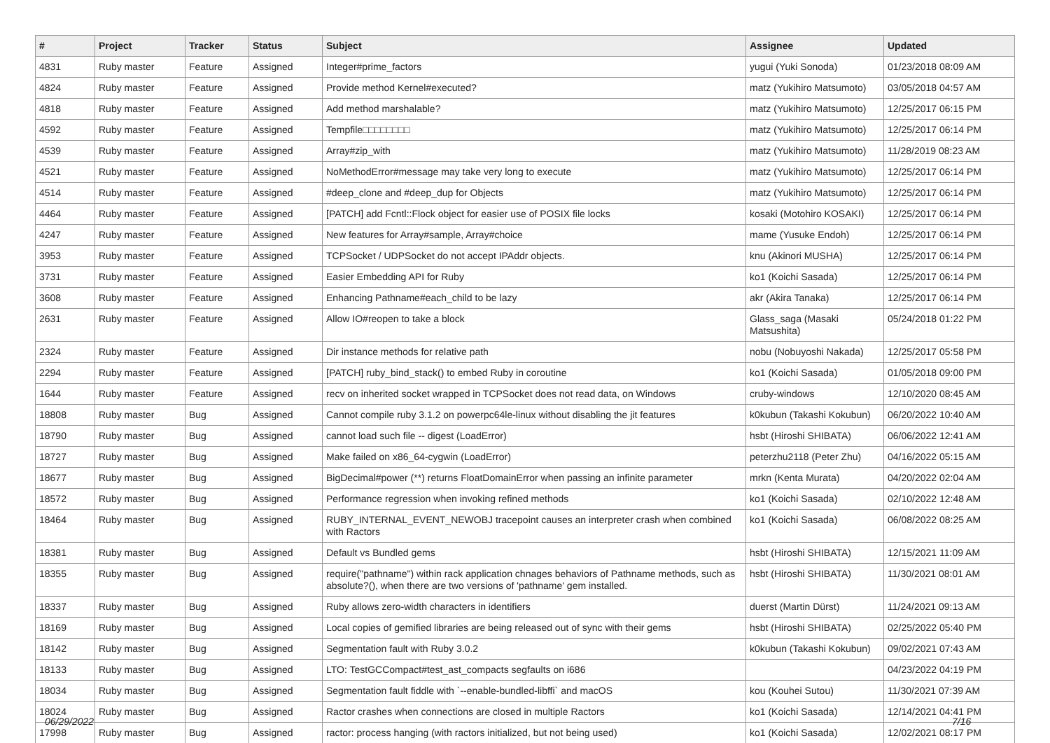| # | Project | Tracker | Status | Subject | Assignee | Updated |
| --- | --- | --- | --- | --- | --- | --- |
| 4831 | Ruby master | Feature | Assigned | Integer#prime_factors | yugui (Yuki Sonoda) | 01/23/2018 08:09 AM |
| 4824 | Ruby master | Feature | Assigned | Provide method Kernel#executed? | matz (Yukihiro Matsumoto) | 03/05/2018 04:57 AM |
| 4818 | Ruby master | Feature | Assigned | Add method marshalable? | matz (Yukihiro Matsumoto) | 12/25/2017 06:15 PM |
| 4592 | Ruby master | Feature | Assigned | Tempfile□□□□□□□□ | matz (Yukihiro Matsumoto) | 12/25/2017 06:14 PM |
| 4539 | Ruby master | Feature | Assigned | Array#zip_with | matz (Yukihiro Matsumoto) | 11/28/2019 08:23 AM |
| 4521 | Ruby master | Feature | Assigned | NoMethodError#message may take very long to execute | matz (Yukihiro Matsumoto) | 12/25/2017 06:14 PM |
| 4514 | Ruby master | Feature | Assigned | #deep_clone and #deep_dup for Objects | matz (Yukihiro Matsumoto) | 12/25/2017 06:14 PM |
| 4464 | Ruby master | Feature | Assigned | [PATCH] add Fcntl::Flock object for easier use of POSIX file locks | kosaki (Motohiro KOSAKI) | 12/25/2017 06:14 PM |
| 4247 | Ruby master | Feature | Assigned | New features for Array#sample, Array#choice | mame (Yusuke Endoh) | 12/25/2017 06:14 PM |
| 3953 | Ruby master | Feature | Assigned | TCPSocket / UDPSocket do not accept IPAddr objects. | knu (Akinori MUSHA) | 12/25/2017 06:14 PM |
| 3731 | Ruby master | Feature | Assigned | Easier Embedding API for Ruby | ko1 (Koichi Sasada) | 12/25/2017 06:14 PM |
| 3608 | Ruby master | Feature | Assigned | Enhancing Pathname#each_child to be lazy | akr (Akira Tanaka) | 12/25/2017 06:14 PM |
| 2631 | Ruby master | Feature | Assigned | Allow IO#reopen to take a block | Glass_saga (Masaki Matsushita) | 05/24/2018 01:22 PM |
| 2324 | Ruby master | Feature | Assigned | Dir instance methods for relative path | nobu (Nobuyoshi Nakada) | 12/25/2017 05:58 PM |
| 2294 | Ruby master | Feature | Assigned | [PATCH] ruby_bind_stack() to embed Ruby in coroutine | ko1 (Koichi Sasada) | 01/05/2018 09:00 PM |
| 1644 | Ruby master | Feature | Assigned | recv on inherited socket wrapped in TCPSocket does not read data, on Windows | cruby-windows | 12/10/2020 08:45 AM |
| 18808 | Ruby master | Bug | Assigned | Cannot compile ruby 3.1.2 on powerpc64le-linux without disabling the jit features | k0kubun (Takashi Kokubun) | 06/20/2022 10:40 AM |
| 18790 | Ruby master | Bug | Assigned | cannot load such file -- digest (LoadError) | hsbt (Hiroshi SHIBATA) | 06/06/2022 12:41 AM |
| 18727 | Ruby master | Bug | Assigned | Make failed on x86_64-cygwin (LoadError) | peterzhu2118 (Peter Zhu) | 04/16/2022 05:15 AM |
| 18677 | Ruby master | Bug | Assigned | BigDecimal#power (**) returns FloatDomainError when passing an infinite parameter | mrkn (Kenta Murata) | 04/20/2022 02:04 AM |
| 18572 | Ruby master | Bug | Assigned | Performance regression when invoking refined methods | ko1 (Koichi Sasada) | 02/10/2022 12:48 AM |
| 18464 | Ruby master | Bug | Assigned | RUBY_INTERNAL_EVENT_NEWOBJ tracepoint causes an interpreter crash when combined with Ractors | ko1 (Koichi Sasada) | 06/08/2022 08:25 AM |
| 18381 | Ruby master | Bug | Assigned | Default vs Bundled gems | hsbt (Hiroshi SHIBATA) | 12/15/2021 11:09 AM |
| 18355 | Ruby master | Bug | Assigned | require("pathname") within rack application chnages behaviors of Pathname methods, such as absolute?(), when there are two versions of 'pathname' gem installed. | hsbt (Hiroshi SHIBATA) | 11/30/2021 08:01 AM |
| 18337 | Ruby master | Bug | Assigned | Ruby allows zero-width characters in identifiers | duerst (Martin Dürst) | 11/24/2021 09:13 AM |
| 18169 | Ruby master | Bug | Assigned | Local copies of gemified libraries are being released out of sync with their gems | hsbt (Hiroshi SHIBATA) | 02/25/2022 05:40 PM |
| 18142 | Ruby master | Bug | Assigned | Segmentation fault with Ruby 3.0.2 | k0kubun (Takashi Kokubun) | 09/02/2021 07:43 AM |
| 18133 | Ruby master | Bug | Assigned | LTO: TestGCCompact#test_ast_compacts segfaults on i686 | | 04/23/2022 04:19 PM |
| 18034 | Ruby master | Bug | Assigned | Segmentation fault fiddle with `--enable-bundled-libffi` and macOS | kou (Kouhei Sutou) | 11/30/2021 07:39 AM |
| 18024 | Ruby master | Bug | Assigned | Ractor crashes when connections are closed in multiple Ractors | ko1 (Koichi Sasada) | 12/14/2021 04:41 PM |
| 17998 | Ruby master | Bug | Assigned | ractor: process hanging (with ractors initialized, but not being used) | ko1 (Koichi Sasada) | 12/02/2021 08:17 PM |
06/29/2022 7/16